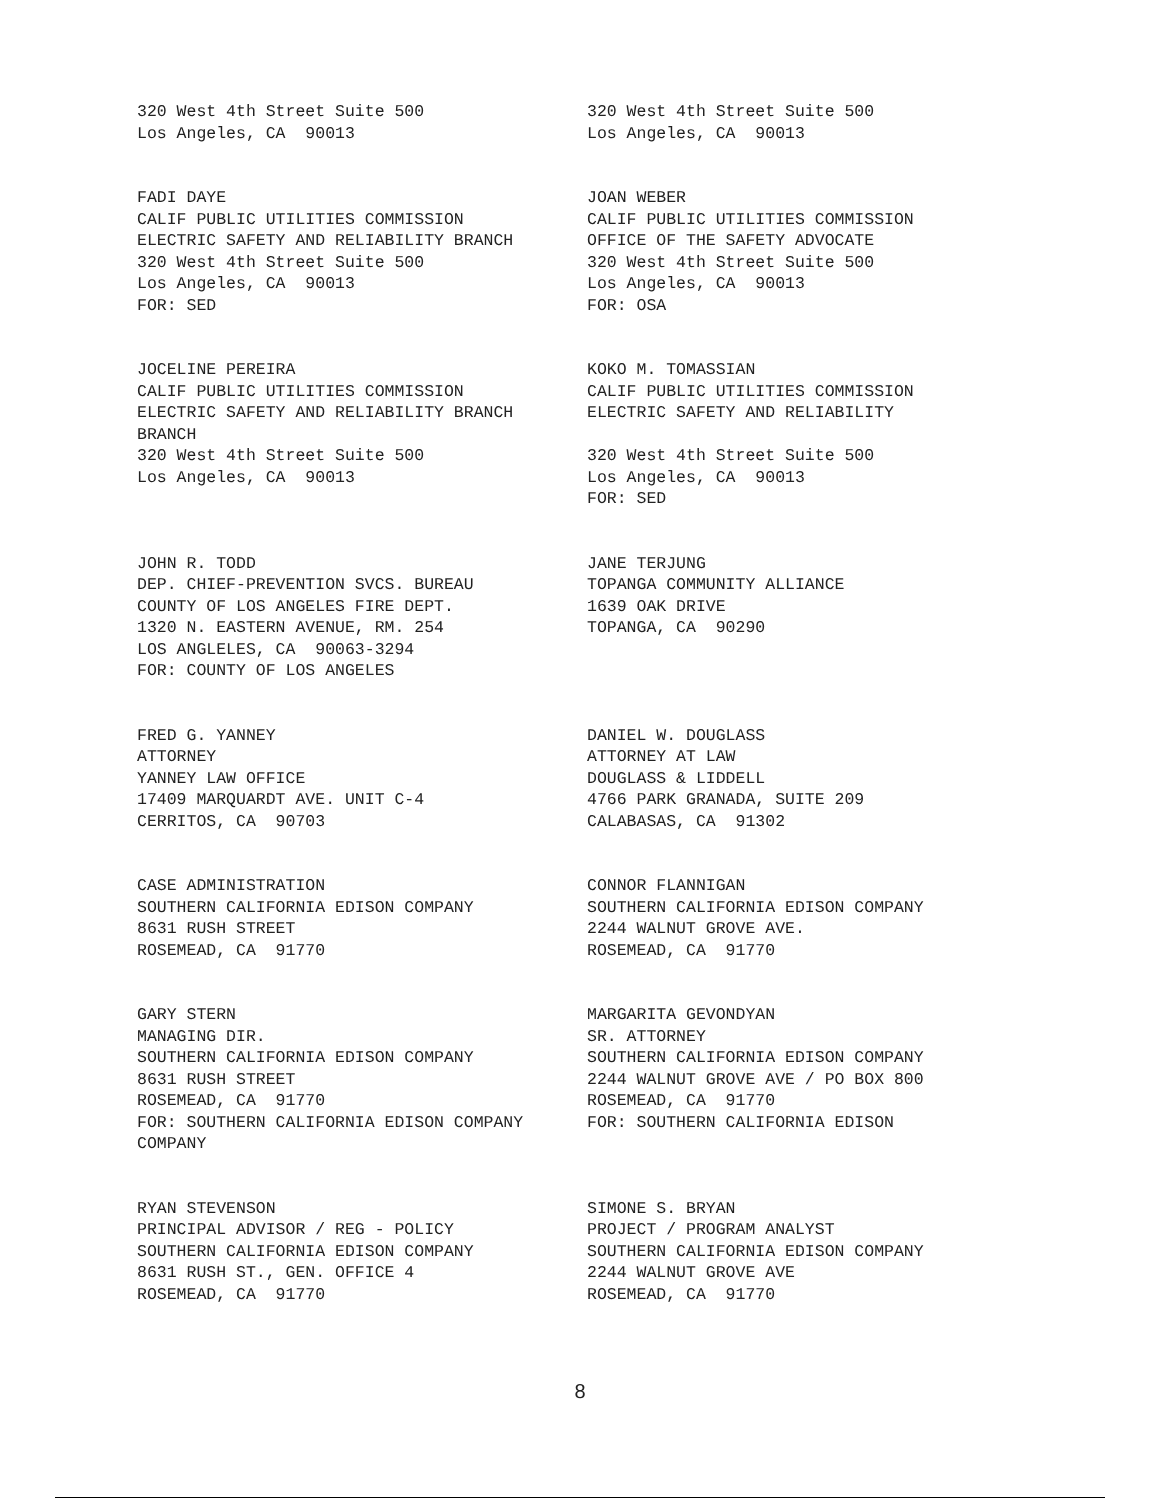320 West 4th Street Suite 500 Los Angeles, CA 90013
320 West 4th Street Suite 500 Los Angeles, CA 90013
FADI DAYE CALIF PUBLIC UTILITIES COMMISSION ELECTRIC SAFETY AND RELIABILITY BRANCH 320 West 4th Street Suite 500 Los Angeles, CA 90013 FOR: SED
JOAN WEBER CALIF PUBLIC UTILITIES COMMISSION OFFICE OF THE SAFETY ADVOCATE 320 West 4th Street Suite 500 Los Angeles, CA 90013 FOR: OSA
JOCELINE PEREIRA CALIF PUBLIC UTILITIES COMMISSION ELECTRIC SAFETY AND RELIABILITY BRANCH BRANCH 320 West 4th Street Suite 500 Los Angeles, CA 90013
KOKO M. TOMASSIAN CALIF PUBLIC UTILITIES COMMISSION ELECTRIC SAFETY AND RELIABILITY 320 West 4th Street Suite 500 Los Angeles, CA 90013 FOR: SED
JOHN R. TODD DEP. CHIEF-PREVENTION SVCS. BUREAU COUNTY OF LOS ANGELES FIRE DEPT. 1320 N. EASTERN AVENUE, RM. 254 LOS ANGLELES, CA 90063-3294 FOR: COUNTY OF LOS ANGELES
JANE TERJUNG TOPANGA COMMUNITY ALLIANCE 1639 OAK DRIVE TOPANGA, CA 90290
FRED G. YANNEY ATTORNEY YANNEY LAW OFFICE 17409 MARQUARDT AVE. UNIT C-4 CERRITOS, CA 90703
DANIEL W. DOUGLASS ATTORNEY AT LAW DOUGLASS & LIDDELL 4766 PARK GRANADA, SUITE 209 CALABASAS, CA 91302
CASE ADMINISTRATION SOUTHERN CALIFORNIA EDISON COMPANY 8631 RUSH STREET ROSEMEAD, CA 91770
CONNOR FLANNIGAN SOUTHERN CALIFORNIA EDISON COMPANY 2244 WALNUT GROVE AVE. ROSEMEAD, CA 91770
GARY STERN MANAGING DIR. SOUTHERN CALIFORNIA EDISON COMPANY 8631 RUSH STREET ROSEMEAD, CA 91770 FOR: SOUTHERN CALIFORNIA EDISON COMPANY COMPANY
MARGARITA GEVONDYAN SR. ATTORNEY SOUTHERN CALIFORNIA EDISON COMPANY 2244 WALNUT GROVE AVE / PO BOX 800 ROSEMEAD, CA 91770 FOR: SOUTHERN CALIFORNIA EDISON
RYAN STEVENSON PRINCIPAL ADVISOR / REG - POLICY SOUTHERN CALIFORNIA EDISON COMPANY 8631 RUSH ST., GEN. OFFICE 4 ROSEMEAD, CA 91770
SIMONE S. BRYAN PROJECT / PROGRAM ANALYST SOUTHERN CALIFORNIA EDISON COMPANY 2244 WALNUT GROVE AVE ROSEMEAD, CA 91770
8